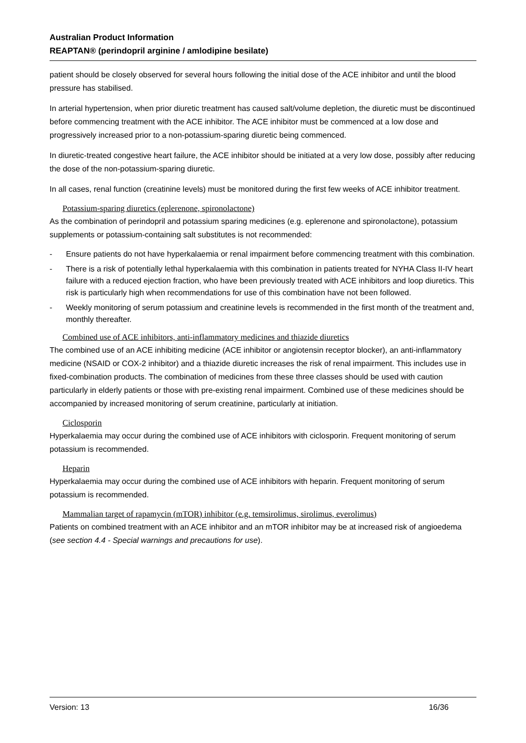Australian Product Information
REAPTAN® (perindopril arginine / amlodipine besilate)
patient should be closely observed for several hours following the initial dose of the ACE inhibitor and until the blood pressure has stabilised.
In arterial hypertension, when prior diuretic treatment has caused salt/volume depletion, the diuretic must be discontinued before commencing treatment with the ACE inhibitor. The ACE inhibitor must be commenced at a low dose and progressively increased prior to a non-potassium-sparing diuretic being commenced.
In diuretic-treated congestive heart failure, the ACE inhibitor should be initiated at a very low dose, possibly after reducing the dose of the non-potassium-sparing diuretic.
In all cases, renal function (creatinine levels) must be monitored during the first few weeks of ACE inhibitor treatment.
Potassium-sparing diuretics (eplerenone, spironolactone)
As the combination of perindopril and potassium sparing medicines (e.g. eplerenone and spironolactone), potassium supplements or potassium-containing salt substitutes is not recommended:
- Ensure patients do not have hyperkalaemia or renal impairment before commencing treatment with this combination.
- There is a risk of potentially lethal hyperkalaemia with this combination in patients treated for NYHA Class II-IV heart failure with a reduced ejection fraction, who have been previously treated with ACE inhibitors and loop diuretics. This risk is particularly high when recommendations for use of this combination have not been followed.
- Weekly monitoring of serum potassium and creatinine levels is recommended in the first month of the treatment and, monthly thereafter.
Combined use of ACE inhibitors, anti-inflammatory medicines and thiazide diuretics
The combined use of an ACE inhibiting medicine (ACE inhibitor or angiotensin receptor blocker), an anti-inflammatory medicine (NSAID or COX-2 inhibitor) and a thiazide diuretic increases the risk of renal impairment. This includes use in fixed-combination products. The combination of medicines from these three classes should be used with caution particularly in elderly patients or those with pre-existing renal impairment. Combined use of these medicines should be accompanied by increased monitoring of serum creatinine, particularly at initiation.
Ciclosporin
Hyperkalaemia may occur during the combined use of ACE inhibitors with ciclosporin. Frequent monitoring of serum potassium is recommended.
Heparin
Hyperkalaemia may occur during the combined use of ACE inhibitors with heparin. Frequent monitoring of serum potassium is recommended.
Mammalian target of rapamycin (mTOR) inhibitor (e.g. temsirolimus, sirolimus, everolimus)
Patients on combined treatment with an ACE inhibitor and an mTOR inhibitor may be at increased risk of angioedema (see section 4.4 - Special warnings and precautions for use).
Version: 13 16/36